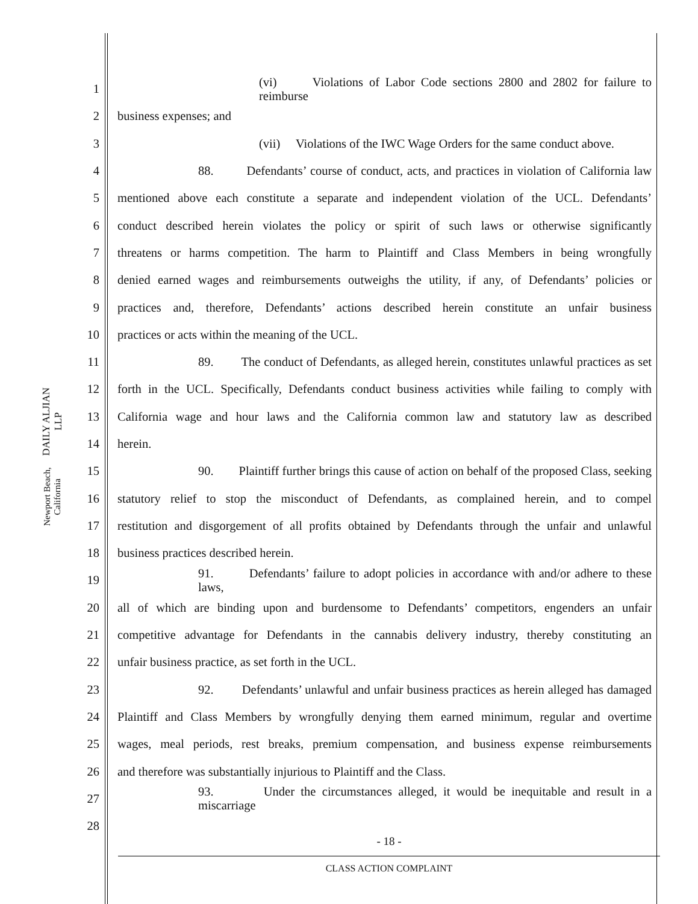DAILY ALJIAN LLP
Newport Beach, California
1 (vi) Violations of Labor Code sections 2800 and 2802 for failure to reimburse
2 business expenses; and
3 (vii) Violations of the IWC Wage Orders for the same conduct above.
4 88. Defendants’ course of conduct, acts, and practices in violation of California law
5 mentioned above each constitute a separate and independent violation of the UCL. Defendants’
6 conduct described herein violates the policy or spirit of such laws or otherwise significantly
7 threatens or harms competition. The harm to Plaintiff and Class Members in being wrongfully
8 denied earned wages and reimbursements outweighs the utility, if any, of Defendants’ policies or
9 practices and, therefore, Defendants’ actions described herein constitute an unfair business
10 practices or acts within the meaning of the UCL.
11 89. The conduct of Defendants, as alleged herein, constitutes unlawful practices as set
12 forth in the UCL. Specifically, Defendants conduct business activities while failing to comply with
13 California wage and hour laws and the California common law and statutory law as described
14 herein.
15 90. Plaintiff further brings this cause of action on behalf of the proposed Class, seeking
16 statutory relief to stop the misconduct of Defendants, as complained herein, and to compel
17 restitution and disgorgement of all profits obtained by Defendants through the unfair and unlawful
18 business practices described herein.
19 91. Defendants’ failure to adopt policies in accordance with and/or adhere to these laws,
20 all of which are binding upon and burdensome to Defendants’ competitors, engenders an unfair
21 competitive advantage for Defendants in the cannabis delivery industry, thereby constituting an
22 unfair business practice, as set forth in the UCL.
23 92. Defendants’ unlawful and unfair business practices as herein alleged has damaged
24 Plaintiff and Class Members by wrongfully denying them earned minimum, regular and overtime
25 wages, meal periods, rest breaks, premium compensation, and business expense reimbursements
26 and therefore was substantially injurious to Plaintiff and the Class.
27 93. Under the circumstances alleged, it would be inequitable and result in a miscarriage
28
- 18 -
CLASS ACTION COMPLAINT